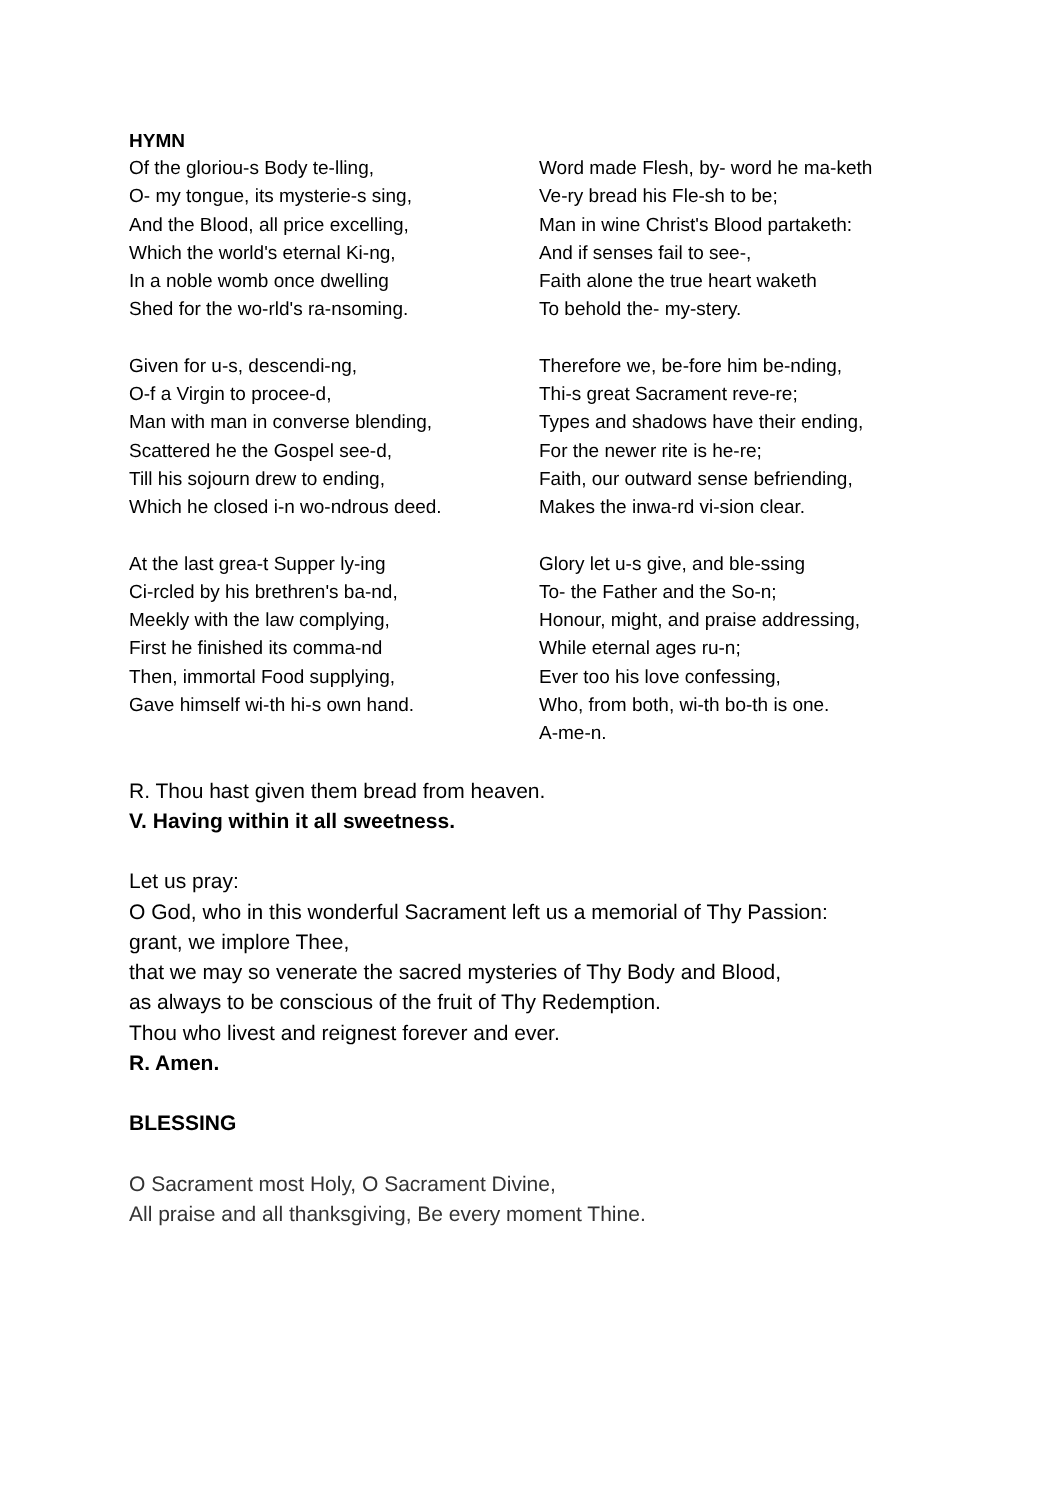HYMN
Of the gloriou-s Body te-lling,
O- my tongue, its mysterie-s sing,
And the Blood, all price excelling,
Which the world's eternal Ki-ng,
In a noble womb once dwelling
Shed for the wo-rld's ra-nsoming.
Given for u-s, descendi-ng,
O-f a Virgin to procee-d,
Man with man in converse blending,
Scattered he the Gospel see-d,
Till his sojourn drew to ending,
Which he closed i-n wo-ndrous deed.
At the last grea-t Supper ly-ing
Ci-rcled by his brethren's ba-nd,
Meekly with the law complying,
First he finished its comma-nd
Then, immortal Food supplying,
Gave himself wi-th hi-s own hand.
Word made Flesh, by- word he ma-keth
Ve-ry bread his Fle-sh to be;
Man in wine Christ's Blood partaketh:
And if senses fail to see-,
Faith alone the true heart waketh
To behold the- my-stery.
Therefore we, be-fore him be-nding,
Thi-s great Sacrament reve-re;
Types and shadows have their ending,
For the newer rite is he-re;
Faith, our outward sense befriending,
Makes the inwa-rd vi-sion clear.
Glory let u-s give, and ble-ssing
To- the Father and the So-n;
Honour, might, and praise addressing,
While eternal ages ru-n;
Ever too his love confessing,
Who, from both, wi-th bo-th is one.
A-me-n.
R. Thou hast given them bread from heaven.
V. Having within it all sweetness.
Let us pray:
O God, who in this wonderful Sacrament left us a memorial of Thy Passion:
grant, we implore Thee,
that we may so venerate the sacred mysteries of Thy Body and Blood,
as always to be conscious of the fruit of Thy Redemption.
Thou who livest and reignest forever and ever.
R. Amen.
BLESSING
O Sacrament most Holy, O Sacrament Divine,
All praise and all thanksgiving, Be every moment Thine.